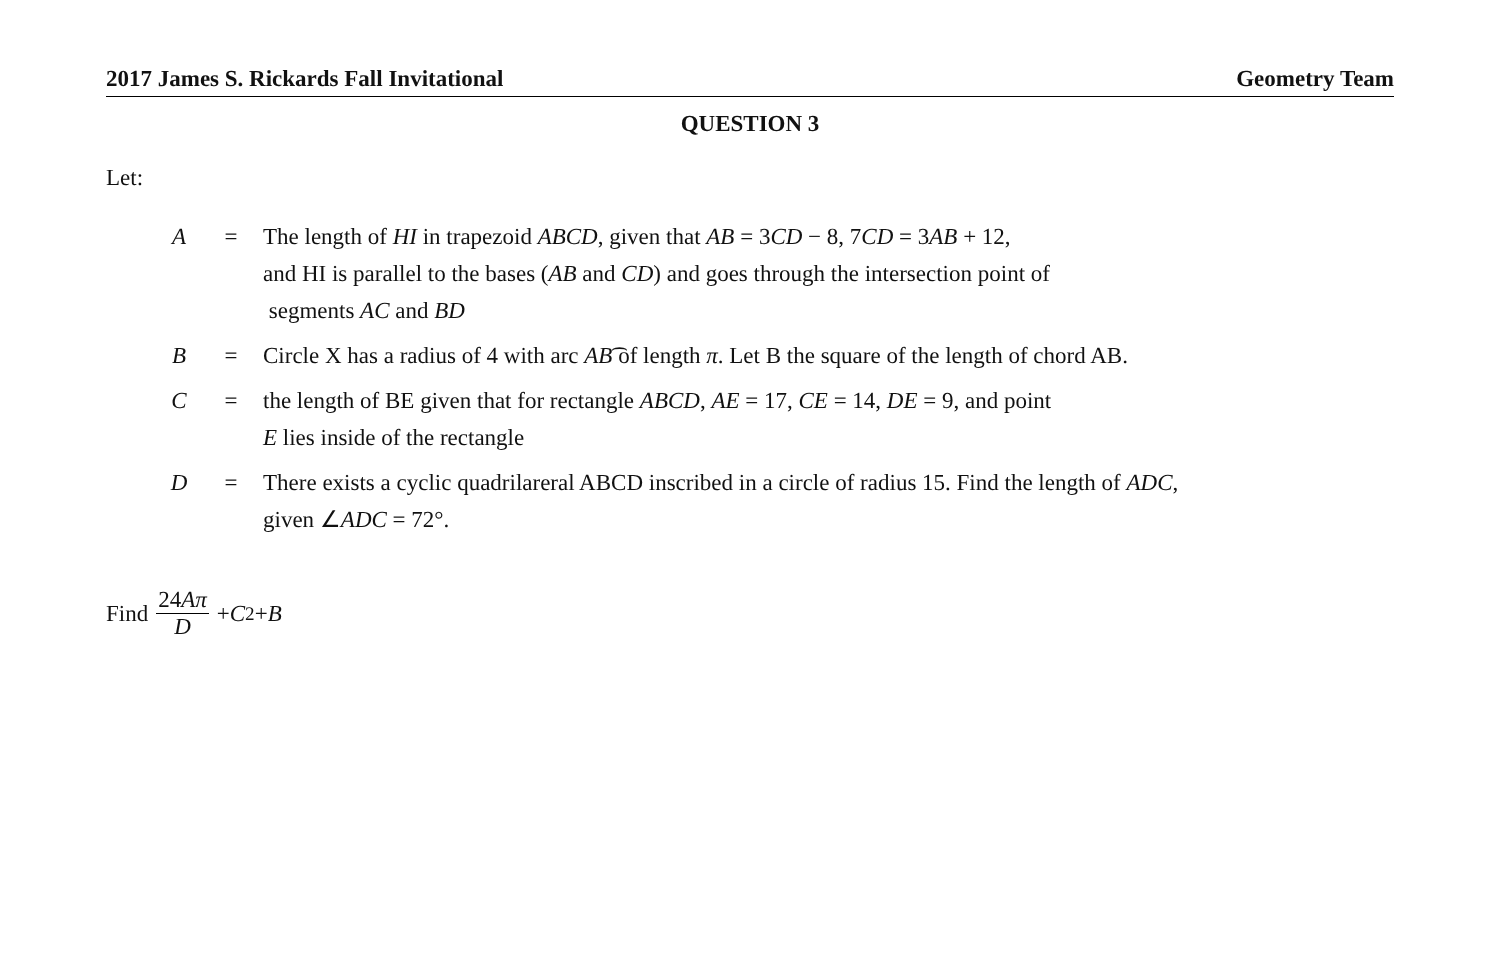2017 James S. Rickards Fall Invitational Geometry Team
QUESTION 3
Let:
| A | = | The length of HI in trapezoid ABCD , given that AB = 3 CD − 8, 7 CD = 3 AB + 12, and HI is parallel to the bases ( AB and CD ) and goes through the intersection point of segments AC and BD |
| B | = | Circle X has a radius of 4 with arc AB ͡ of length π . Let B the square of the length of chord AB. |
| C | = | the length of BE given that for rectangle ABCD , AE = 17, CE = 14, DE = 9, and point E lies inside of the rectangle |
| D | = | There exists a cyclic quadrilareral ABCD inscribed in a circle of radius 15. Find the length of ADC , given ∠ ADC = 72°. |
Find 24Aπ D + C<sup>2</sup> + B